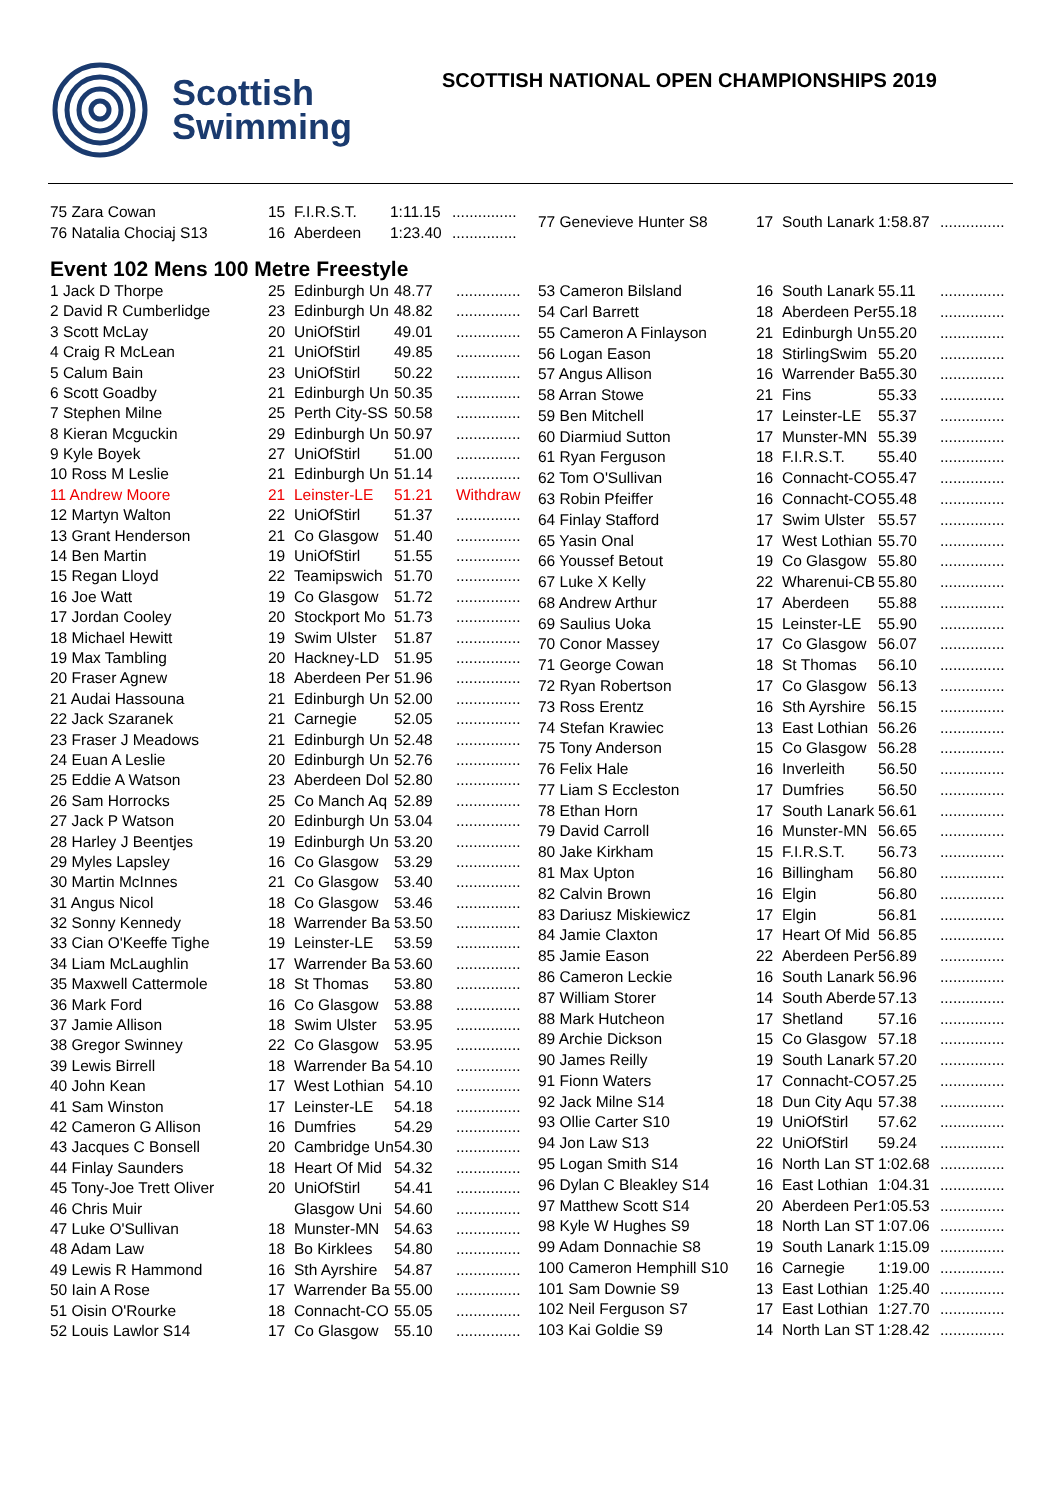Scottish
Swimming
SCOTTISH NATIONAL OPEN CHAMPIONSHIPS 2019
| 75 Zara Cowan | 15 | F.I.R.S.T. | 1:11.15 | ............... |
| 76 Natalia Chociaj S13 | 16 | Aberdeen | 1:23.40 | ............... |
| 77 Genevieve Hunter S8 | 17 | South Lanark | 1:58.87 | ............... |
Event 102 Mens 100 Metre Freestyle
| 1 Jack D Thorpe | 25 | Edinburgh Un | 48.77 | ............... |
| 2 David R Cumberlidge | 23 | Edinburgh Un | 48.82 | ............... |
| 3 Scott McLay | 20 | UniOfStirl | 49.01 | ............... |
| 4 Craig R McLean | 21 | UniOfStirl | 49.85 | ............... |
| 5 Calum Bain | 23 | UniOfStirl | 50.22 | ............... |
| 6 Scott Goadby | 21 | Edinburgh Un | 50.35 | ............... |
| 7 Stephen Milne | 25 | Perth City-SS | 50.58 | ............... |
| 8 Kieran Mcguckin | 29 | Edinburgh Un | 50.97 | ............... |
| 9 Kyle Boyek | 27 | UniOfStirl | 51.00 | ............... |
| 10 Ross M Leslie | 21 | Edinburgh Un | 51.14 | ............... |
| 11 Andrew Moore | 21 | Leinster-LE | 51.21 | Withdraw |
| 12 Martyn Walton | 22 | UniOfStirl | 51.37 | ............... |
| 13 Grant Henderson | 21 | Co Glasgow | 51.40 | ............... |
| 14 Ben Martin | 19 | UniOfStirl | 51.55 | ............... |
| 15 Regan Lloyd | 22 | Teamipswich | 51.70 | ............... |
| 16 Joe Watt | 19 | Co Glasgow | 51.72 | ............... |
| 17 Jordan Cooley | 20 | Stockport Mo | 51.73 | ............... |
| 18 Michael Hewitt | 19 | Swim Ulster | 51.87 | ............... |
| 19 Max Tambling | 20 | Hackney-LD | 51.95 | ............... |
| 20 Fraser Agnew | 18 | Aberdeen Per | 51.96 | ............... |
| 21 Audai Hassouna | 21 | Edinburgh Un | 52.00 | ............... |
| 22 Jack Szaranek | 21 | Carnegie | 52.05 | ............... |
| 23 Fraser J Meadows | 21 | Edinburgh Un | 52.48 | ............... |
| 24 Euan A Leslie | 20 | Edinburgh Un | 52.76 | ............... |
| 25 Eddie A Watson | 23 | Aberdeen Dol | 52.80 | ............... |
| 26 Sam Horrocks | 25 | Co Manch Aq | 52.89 | ............... |
| 27 Jack P Watson | 20 | Edinburgh Un | 53.04 | ............... |
| 28 Harley J Beentjes | 19 | Edinburgh Un | 53.20 | ............... |
| 29 Myles Lapsley | 16 | Co Glasgow | 53.29 | ............... |
| 30 Martin McInnes | 21 | Co Glasgow | 53.40 | ............... |
| 31 Angus Nicol | 18 | Co Glasgow | 53.46 | ............... |
| 32 Sonny Kennedy | 18 | Warrender Ba | 53.50 | ............... |
| 33 Cian O'Keeffe Tighe | 19 | Leinster-LE | 53.59 | ............... |
| 34 Liam McLaughlin | 17 | Warrender Ba | 53.60 | ............... |
| 35 Maxwell Cattermole | 18 | St Thomas | 53.80 | ............... |
| 36 Mark Ford | 16 | Co Glasgow | 53.88 | ............... |
| 37 Jamie Allison | 18 | Swim Ulster | 53.95 | ............... |
| 38 Gregor Swinney | 22 | Co Glasgow | 53.95 | ............... |
| 39 Lewis Birrell | 18 | Warrender Ba | 54.10 | ............... |
| 40 John Kean | 17 | West Lothian | 54.10 | ............... |
| 41 Sam Winston | 17 | Leinster-LE | 54.18 | ............... |
| 42 Cameron G Allison | 16 | Dumfries | 54.29 | ............... |
| 43 Jacques C Bonsell | 20 | Cambridge Un | 54.30 | ............... |
| 44 Finlay Saunders | 18 | Heart Of Mid | 54.32 | ............... |
| 45 Tony-Joe Trett Oliver | 20 | UniOfStirl | 54.41 | ............... |
| 46 Chris Muir | | Glasgow Uni | 54.60 | ............... |
| 47 Luke O'Sullivan | 18 | Munster-MN | 54.63 | ............... |
| 48 Adam Law | 18 | Bo Kirklees | 54.80 | ............... |
| 49 Lewis R Hammond | 16 | Sth Ayrshire | 54.87 | ............... |
| 50 Iain A Rose | 17 | Warrender Ba | 55.00 | ............... |
| 51 Oisin O'Rourke | 18 | Connacht-CO | 55.05 | ............... |
| 52 Louis Lawlor S14 | 17 | Co Glasgow | 55.10 | ............... |
| 53 Cameron Bilsland | 16 | South Lanark | 55.11 | ............... |
| 54 Carl Barrett | 18 | Aberdeen Per | 55.18 | ............... |
| 55 Cameron A Finlayson | 21 | Edinburgh Un | 55.20 | ............... |
| 56 Logan Eason | 18 | StirlingSwim | 55.20 | ............... |
| 57 Angus Allison | 16 | Warrender Ba | 55.30 | ............... |
| 58 Arran Stowe | 21 | Fins | 55.33 | ............... |
| 59 Ben Mitchell | 17 | Leinster-LE | 55.37 | ............... |
| 60 Diarmiud Sutton | 17 | Munster-MN | 55.39 | ............... |
| 61 Ryan Ferguson | 18 | F.I.R.S.T. | 55.40 | ............... |
| 62 Tom O'Sullivan | 16 | Connacht-CO | 55.47 | ............... |
| 63 Robin Pfeiffer | 16 | Connacht-CO | 55.48 | ............... |
| 64 Finlay Stafford | 17 | Swim Ulster | 55.57 | ............... |
| 65 Yasin Onal | 17 | West Lothian | 55.70 | ............... |
| 66 Youssef Betout | 19 | Co Glasgow | 55.80 | ............... |
| 67 Luke X Kelly | 22 | Wharenui-CB | 55.80 | ............... |
| 68 Andrew Arthur | 17 | Aberdeen | 55.88 | ............... |
| 69 Saulius Uoka | 15 | Leinster-LE | 55.90 | ............... |
| 70 Conor Massey | 17 | Co Glasgow | 56.07 | ............... |
| 71 George Cowan | 18 | St Thomas | 56.10 | ............... |
| 72 Ryan Robertson | 17 | Co Glasgow | 56.13 | ............... |
| 73 Ross Erentz | 16 | Sth Ayrshire | 56.15 | ............... |
| 74 Stefan Krawiec | 13 | East Lothian | 56.26 | ............... |
| 75 Tony Anderson | 15 | Co Glasgow | 56.28 | ............... |
| 76 Felix Hale | 16 | Inverleith | 56.50 | ............... |
| 77 Liam S Eccleston | 17 | Dumfries | 56.50 | ............... |
| 78 Ethan Horn | 17 | South Lanark | 56.61 | ............... |
| 79 David Carroll | 16 | Munster-MN | 56.65 | ............... |
| 80 Jake Kirkham | 15 | F.I.R.S.T. | 56.73 | ............... |
| 81 Max Upton | 16 | Billingham | 56.80 | ............... |
| 82 Calvin Brown | 16 | Elgin | 56.80 | ............... |
| 83 Dariusz Miskiewicz | 17 | Elgin | 56.81 | ............... |
| 84 Jamie Claxton | 17 | Heart Of Mid | 56.85 | ............... |
| 85 Jamie Eason | 22 | Aberdeen Per | 56.89 | ............... |
| 86 Cameron Leckie | 16 | South Lanark | 56.96 | ............... |
| 87 William Storer | 14 | South Aberde | 57.13 | ............... |
| 88 Mark Hutcheon | 17 | Shetland | 57.16 | ............... |
| 89 Archie Dickson | 15 | Co Glasgow | 57.18 | ............... |
| 90 James Reilly | 19 | South Lanark | 57.20 | ............... |
| 91 Fionn Waters | 17 | Connacht-CO | 57.25 | ............... |
| 92 Jack Milne S14 | 18 | Dun City Aqu | 57.38 | ............... |
| 93 Ollie Carter S10 | 19 | UniOfStirl | 57.62 | ............... |
| 94 Jon Law S13 | 22 | UniOfStirl | 59.24 | ............... |
| 95 Logan Smith S14 | 16 | North Lan ST | 1:02.68 | ............... |
| 96 Dylan C Bleakley S14 | 16 | East Lothian | 1:04.31 | ............... |
| 97 Matthew Scott S14 | 20 | Aberdeen Per | 1:05.53 | ............... |
| 98 Kyle W Hughes S9 | 18 | North Lan ST | 1:07.06 | ............... |
| 99 Adam Donnachie S8 | 19 | South Lanark | 1:15.09 | ............... |
| 100 Cameron Hemphill S10 | 16 | Carnegie | 1:19.00 | ............... |
| 101 Sam Downie S9 | 13 | East Lothian | 1:25.40 | ............... |
| 102 Neil Ferguson S7 | 17 | East Lothian | 1:27.70 | ............... |
| 103 Kai Goldie S9 | 14 | North Lan ST | 1:28.42 | ............... |